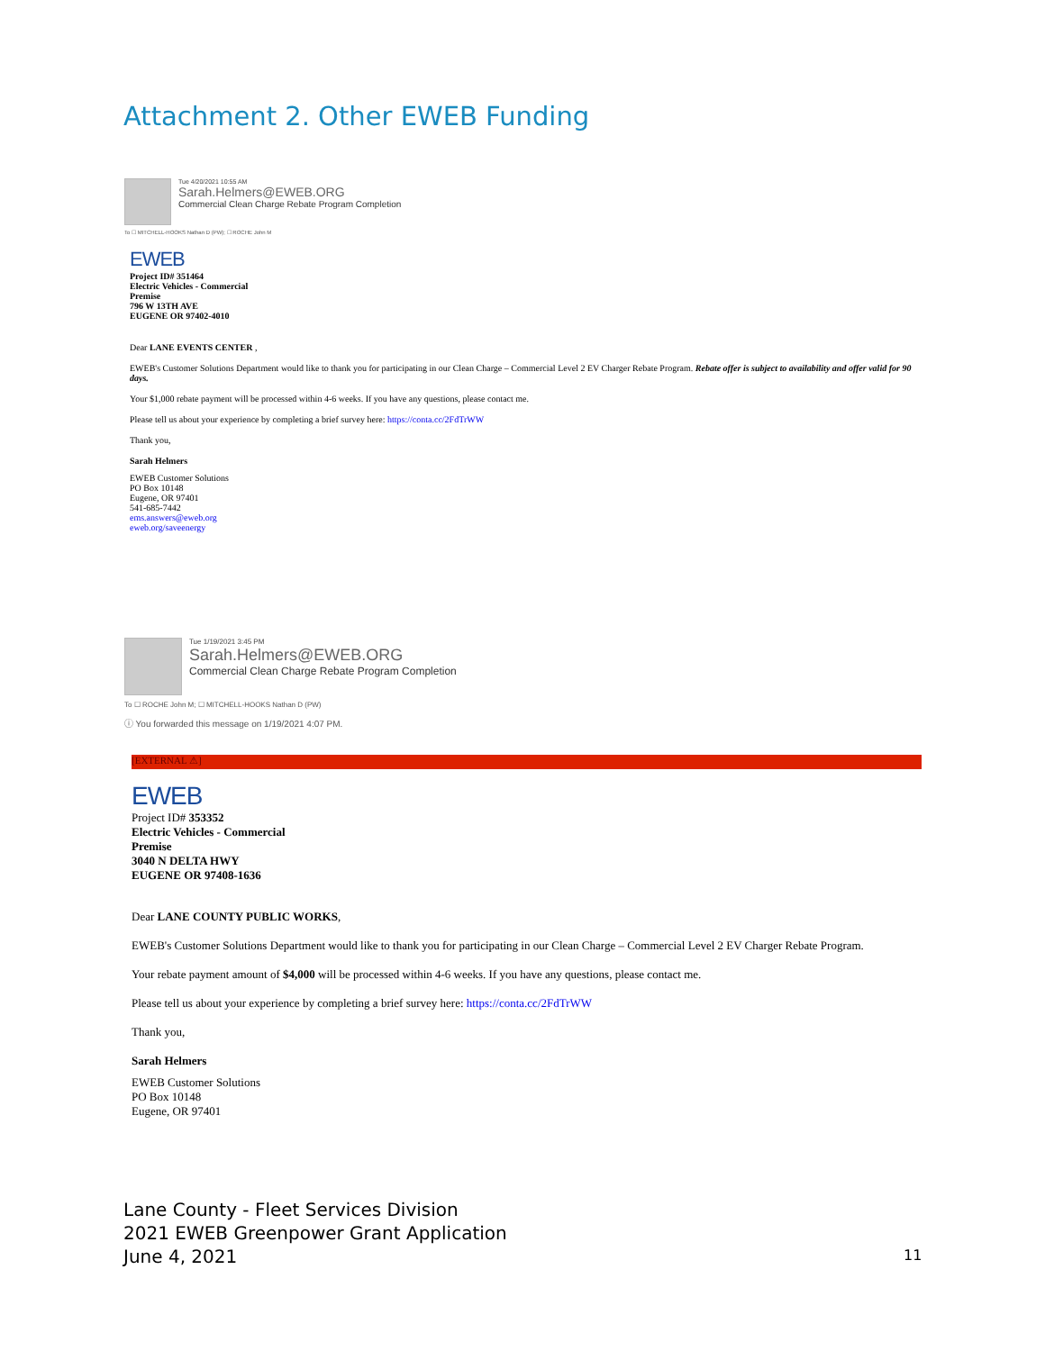Attachment 2. Other EWEB Funding
Tue 4/20/2021 10:55 AM
Sarah.Helmers@EWEB.ORG
Commercial Clean Charge Rebate Program Completion
To ☐ MITCHELL-HOOKS Nathan D (PW); ☐ ROCHE John M
EWEB
Project ID# 351464
Electric Vehicles - Commercial
Premise
796 W 13TH AVE
EUGENE OR 97402-4010
Dear LANE EVENTS CENTER ,
EWEB's Customer Solutions Department would like to thank you for participating in our Clean Charge – Commercial Level 2 EV Charger Rebate Program. Rebate offer is subject to availability and offer valid for 90 days.
Your $1,000 rebate payment will be processed within 4-6 weeks. If you have any questions, please contact me.
Please tell us about your experience by completing a brief survey here: https://conta.cc/2FdTrWW
Thank you,
Sarah Helmers
EWEB Customer Solutions
PO Box 10148
Eugene, OR 97401
541-685-7442
ems.answers@eweb.org
eweb.org/saveenergy
Tue 1/19/2021 3:45 PM
Sarah.Helmers@EWEB.ORG
Commercial Clean Charge Rebate Program Completion
To ☐ ROCHE John M; ☐ MITCHELL-HOOKS Nathan D (PW)
ⓘ You forwarded this message on 1/19/2021 4:07 PM.
[EXTERNAL ⚠]
EWEB
Project ID# 353352
Electric Vehicles - Commercial
Premise
3040 N DELTA HWY
EUGENE OR 97408-1636
Dear LANE COUNTY PUBLIC WORKS,
EWEB's Customer Solutions Department would like to thank you for participating in our Clean Charge – Commercial Level 2 EV Charger Rebate Program.
Your rebate payment amount of $4,000 will be processed within 4-6 weeks. If you have any questions, please contact me.
Please tell us about your experience by completing a brief survey here: https://conta.cc/2FdTrWW
Thank you,
Sarah Helmers
EWEB Customer Solutions
PO Box 10148
Eugene, OR 97401
Lane County - Fleet Services Division
2021 EWEB Greenpower Grant Application
June 4, 2021
11